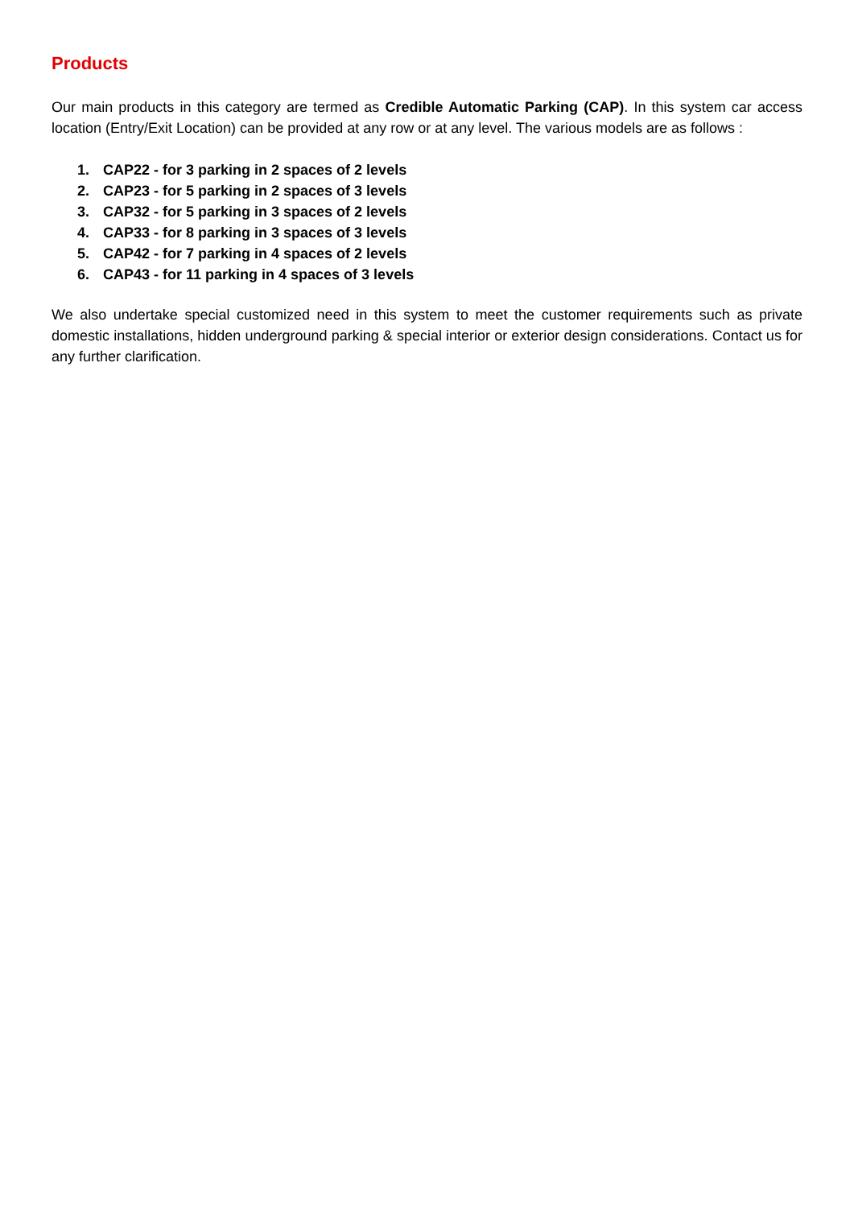Products
Our main products in this category are termed as Credible Automatic Parking (CAP). In this system car access location (Entry/Exit Location) can be provided at any row or at any level. The various models are as follows :
1. CAP22 - for 3 parking in 2 spaces of 2 levels
2. CAP23 - for 5 parking in 2 spaces of 3 levels
3. CAP32 - for 5 parking in 3 spaces of 2 levels
4. CAP33 - for 8 parking in 3 spaces of 3 levels
5. CAP42 - for 7 parking in 4 spaces of 2 levels
6. CAP43 - for 11 parking in 4 spaces of 3 levels
We also undertake special customized need in this system to meet the customer requirements such as private domestic installations, hidden underground parking & special interior or exterior design considerations. Contact us for any further clarification.